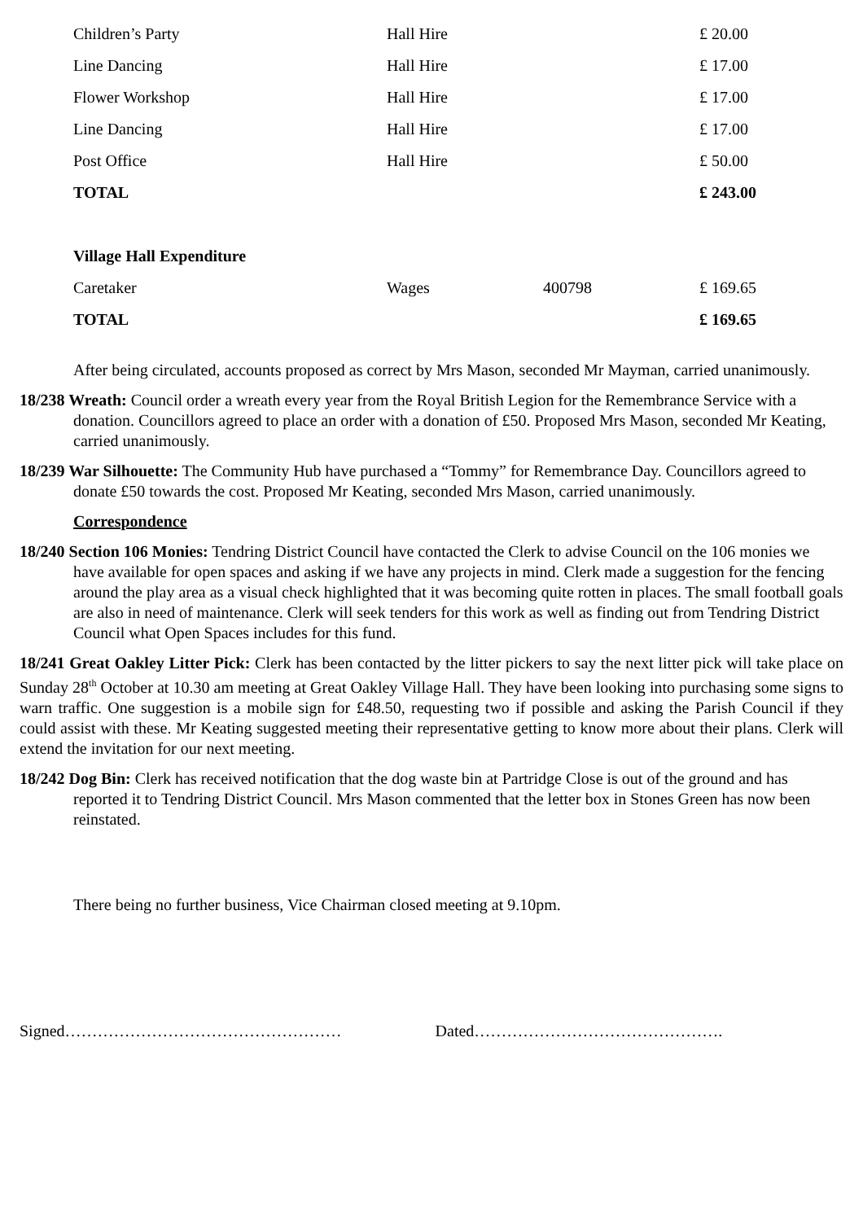| Children’s Party | Hall Hire | | £ 20.00 |
| Line Dancing | Hall Hire | | £ 17.00 |
| Flower Workshop | Hall Hire | | £ 17.00 |
| Line Dancing | Hall Hire | | £ 17.00 |
| Post Office | Hall Hire | | £ 50.00 |
| TOTAL | | | £ 243.00 |
| Village Hall Expenditure | | | |
| Caretaker | Wages | 400798 | £ 169.65 |
| TOTAL | | | £ 169.65 |
After being circulated, accounts proposed as correct by Mrs Mason, seconded Mr Mayman, carried unanimously.
18/238 Wreath: Council order a wreath every year from the Royal British Legion for the Remembrance Service with a donation. Councillors agreed to place an order with a donation of £50. Proposed Mrs Mason, seconded Mr Keating, carried unanimously.
18/239 War Silhouette: The Community Hub have purchased a “Tommy” for Remembrance Day. Councillors agreed to donate £50 towards the cost. Proposed Mr Keating, seconded Mrs Mason, carried unanimously.
Correspondence
18/240 Section 106 Monies: Tendring District Council have contacted the Clerk to advise Council on the 106 monies we have available for open spaces and asking if we have any projects in mind. Clerk made a suggestion for the fencing around the play area as a visual check highlighted that it was becoming quite rotten in places. The small football goals are also in need of maintenance. Clerk will seek tenders for this work as well as finding out from Tendring District Council what Open Spaces includes for this fund.
18/241 Great Oakley Litter Pick: Clerk has been contacted by the litter pickers to say the next litter pick will take place on Sunday 28<sup>th</sup> October at 10.30 am meeting at Great Oakley Village Hall. They have been looking into purchasing some signs to warn traffic. One suggestion is a mobile sign for £48.50, requesting two if possible and asking the Parish Council if they could assist with these. Mr Keating suggested meeting their representative getting to know more about their plans. Clerk will extend the invitation for our next meeting.
18/242 Dog Bin: Clerk has received notification that the dog waste bin at Partridge Close is out of the ground and has reported it to Tendring District Council. Mrs Mason commented that the letter box in Stones Green has now been reinstated.
There being no further business, Vice Chairman closed meeting at 9.10pm.
Signed…………………………………………… Dated……………………………………….